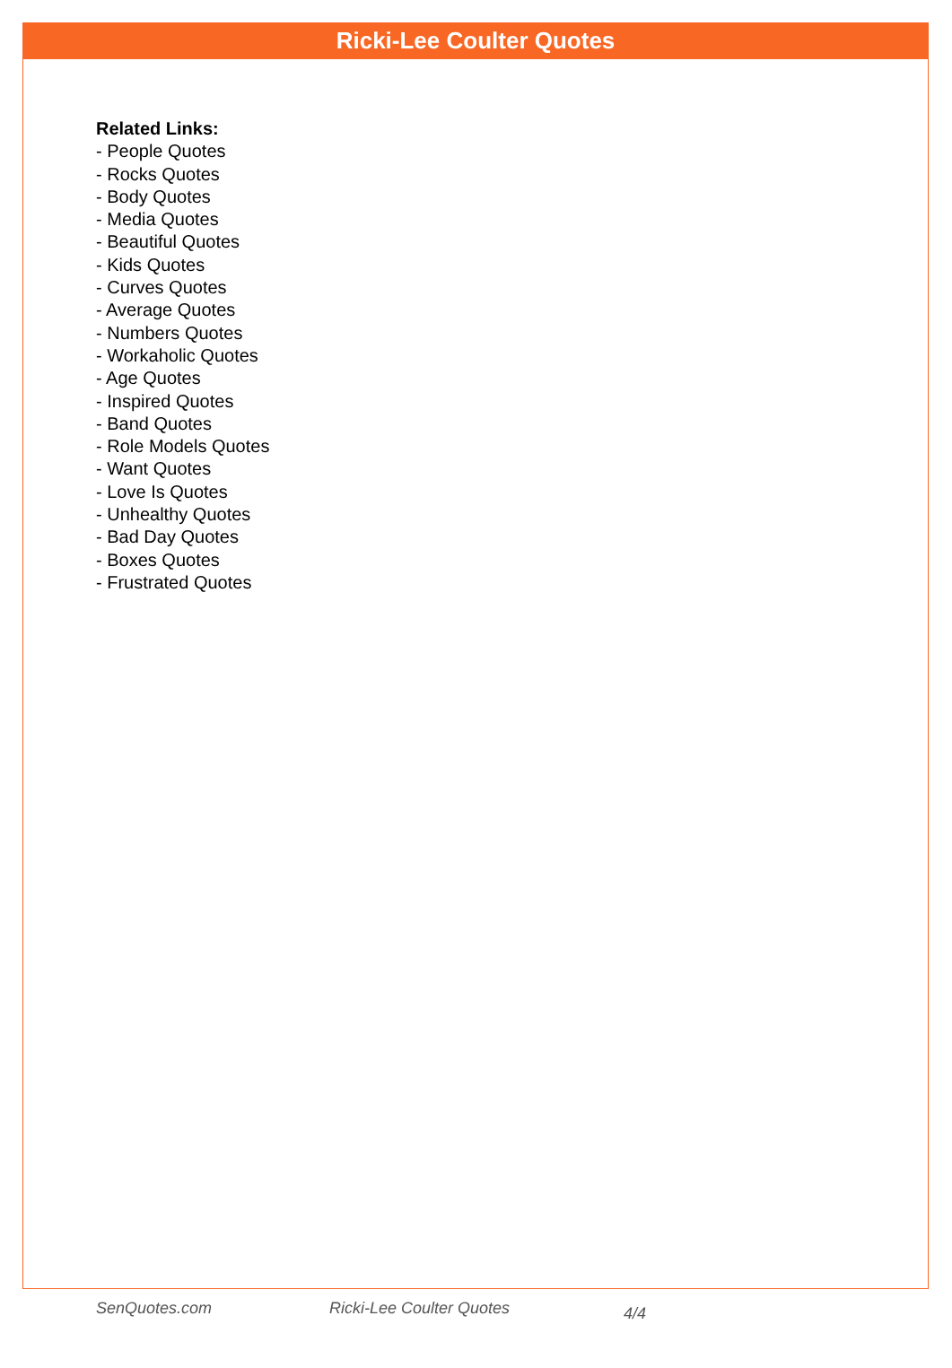Ricki-Lee Coulter Quotes
Related Links:
- People Quotes
- Rocks Quotes
- Body Quotes
- Media Quotes
- Beautiful Quotes
- Kids Quotes
- Curves Quotes
- Average Quotes
- Numbers Quotes
- Workaholic Quotes
- Age Quotes
- Inspired Quotes
- Band Quotes
- Role Models Quotes
- Want Quotes
- Love Is Quotes
- Unhealthy Quotes
- Bad Day Quotes
- Boxes Quotes
- Frustrated Quotes
SenQuotes.com Ricki-Lee Coulter Quotes 4/4